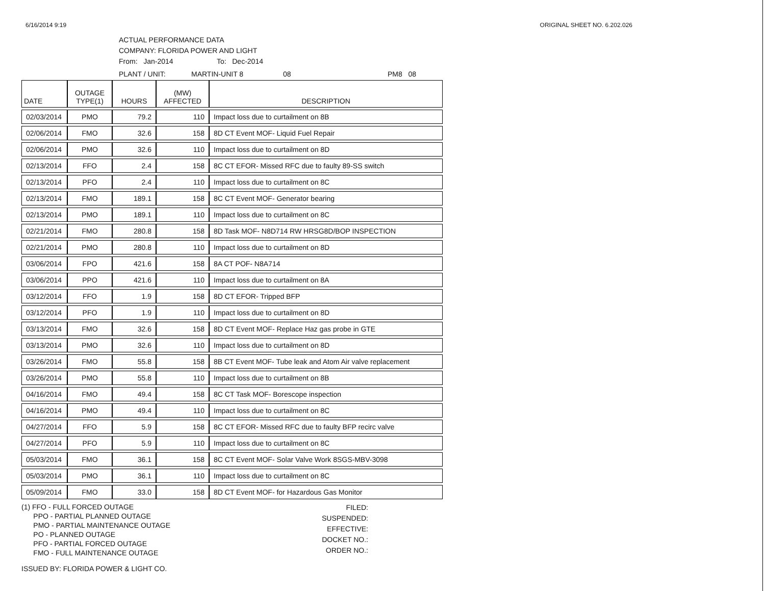6/16/2014 9:19 ORIGINAL SHEET NO. 6.202.026
ACTUAL PERFORMANCE DATA
COMPANY: FLORIDA POWER AND LIGHT
From: Jan-2014 To: Dec-2014
PLANT / UNIT: MARTIN-UNIT 8 08 PM8 08
| DATE | OUTAGE TYPE(1) | HOURS | (MW) AFFECTED | DESCRIPTION |
| --- | --- | --- | --- | --- |
| 02/03/2014 | PMO | 79.2 | 110 | Impact loss due to curtailment on 8B |
| 02/06/2014 | FMO | 32.6 | 158 | 8D CT Event MOF- Liquid Fuel Repair |
| 02/06/2014 | PMO | 32.6 | 110 | Impact loss due to curtailment on 8D |
| 02/13/2014 | FFO | 2.4 | 158 | 8C CT EFOR- Missed RFC due to faulty 89-SS switch |
| 02/13/2014 | PFO | 2.4 | 110 | Impact loss due to curtailment on 8C |
| 02/13/2014 | FMO | 189.1 | 158 | 8C CT Event MOF- Generator bearing |
| 02/13/2014 | PMO | 189.1 | 110 | Impact loss due to curtailment on 8C |
| 02/21/2014 | FMO | 280.8 | 158 | 8D Task MOF- N8D714 RW HRSG8D/BOP INSPECTION |
| 02/21/2014 | PMO | 280.8 | 110 | Impact loss due to curtailment on 8D |
| 03/06/2014 | FPO | 421.6 | 158 | 8A CT POF- N8A714 |
| 03/06/2014 | PPO | 421.6 | 110 | Impact loss due to curtailment on 8A |
| 03/12/2014 | FFO | 1.9 | 158 | 8D CT EFOR- Tripped BFP |
| 03/12/2014 | PFO | 1.9 | 110 | Impact loss due to curtailment on 8D |
| 03/13/2014 | FMO | 32.6 | 158 | 8D CT Event MOF- Replace Haz gas probe in GTE |
| 03/13/2014 | PMO | 32.6 | 110 | Impact loss due to curtailment on 8D |
| 03/26/2014 | FMO | 55.8 | 158 | 8B CT Event MOF- Tube leak and Atom Air valve replacement |
| 03/26/2014 | PMO | 55.8 | 110 | Impact loss due to curtailment on 8B |
| 04/16/2014 | FMO | 49.4 | 158 | 8C CT Task MOF- Borescope inspection |
| 04/16/2014 | PMO | 49.4 | 110 | Impact loss due to curtailment on 8C |
| 04/27/2014 | FFO | 5.9 | 158 | 8C CT EFOR- Missed RFC due to faulty BFP recirc valve |
| 04/27/2014 | PFO | 5.9 | 110 | Impact loss due to curtailment on 8C |
| 05/03/2014 | FMO | 36.1 | 158 | 8C CT Event MOF- Solar Valve Work 8SGS-MBV-3098 |
| 05/03/2014 | PMO | 36.1 | 110 | Impact loss due to curtailment on 8C |
| 05/09/2014 | FMO | 33.0 | 158 | 8D CT Event MOF- for Hazardous Gas Monitor |
(1) FFO - FULL FORCED OUTAGE
PPO - PARTIAL PLANNED OUTAGE
PMO - PARTIAL MAINTENANCE OUTAGE
PO - PLANNED OUTAGE
PFO - PARTIAL FORCED OUTAGE
FMO - FULL MAINTENANCE OUTAGE
FILED:
SUSPENDED:
EFFECTIVE:
DOCKET NO.:
ORDER NO.:
ISSUED BY: FLORIDA POWER & LIGHT CO.